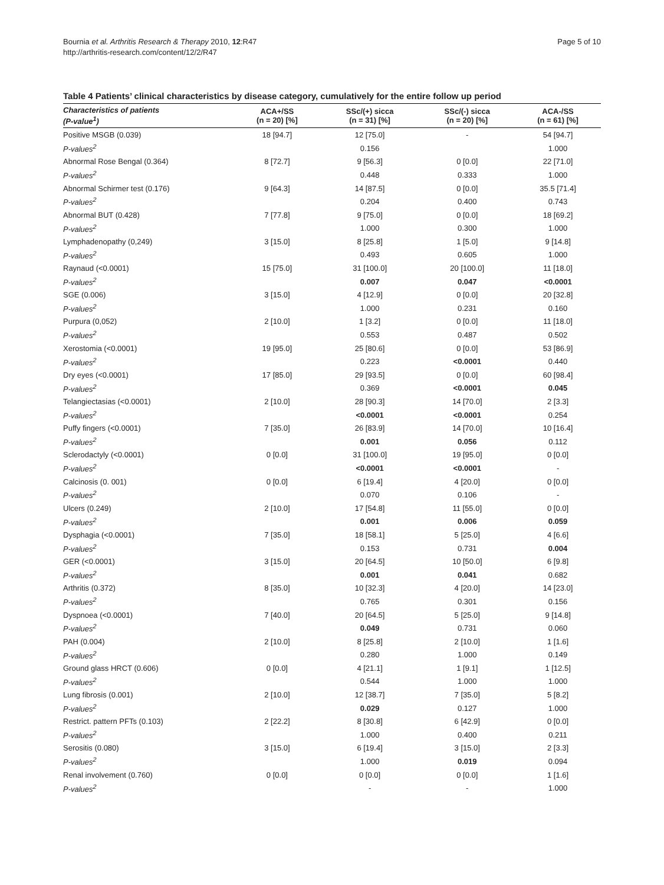Bournia et al. Arthritis Research & Therapy 2010, 12:R47
http://arthritis-research.com/content/12/2/R47
Page 5 of 10
Table 4 Patients’ clinical characteristics by disease category, cumulatively for the entire follow up period
| Characteristics of patients (P-value<sup>1</sup>) | ACA+/SS (n = 20) [%] | SSc/(+) sicca (n = 31) [%] | SSc/(-) sicca (n = 20) [%] | ACA-/SS (n = 61) [%] |
| --- | --- | --- | --- | --- |
| Positive MSGB (0.039) | 18 [94.7] | 12 [75.0] | - | 54 [94.7] |
| P-values<sup>2</sup> | | 0.156 | | 1.000 |
| Abnormal Rose Bengal (0.364) | 8 [72.7] | 9 [56.3] | 0 [0.0] | 22 [71.0] |
| P-values<sup>2</sup> | | 0.448 | 0.333 | 1.000 |
| Abnormal Schirmer test (0.176) | 9 [64.3] | 14 [87.5] | 0 [0.0] | 35.5 [71.4] |
| P-values<sup>2</sup> | | 0.204 | 0.400 | 0.743 |
| Abnormal BUT (0.428) | 7 [77.8] | 9 [75.0] | 0 [0.0] | 18 [69.2] |
| P-values<sup>2</sup> | | 1.000 | 0.300 | 1.000 |
| Lymphadenopathy (0,249) | 3 [15.0] | 8 [25.8] | 1 [5.0] | 9 [14.8] |
| P-values<sup>2</sup> | | 0.493 | 0.605 | 1.000 |
| Raynaud (<0.0001) | 15 [75.0] | 31 [100.0] | 20 [100.0] | 11 [18.0] |
| P-values<sup>2</sup> | | 0.007 | 0.047 | <0.0001 |
| SGE (0.006) | 3 [15.0] | 4 [12.9] | 0 [0.0] | 20 [32.8] |
| P-values<sup>2</sup> | | 1.000 | 0.231 | 0.160 |
| Purpura (0,052) | 2 [10.0] | 1 [3.2] | 0 [0.0] | 11 [18.0] |
| P-values<sup>2</sup> | | 0.553 | 0.487 | 0.502 |
| Xerostomia (<0.0001) | 19 [95.0] | 25 [80.6] | 0 [0.0] | 53 [86.9] |
| P-values<sup>2</sup> | | 0.223 | <0.0001 | 0.440 |
| Dry eyes (<0.0001) | 17 [85.0] | 29 [93.5] | 0 [0.0] | 60 [98.4] |
| P-values<sup>2</sup> | | 0.369 | <0.0001 | 0.045 |
| Telangiectasias (<0.0001) | 2 [10.0] | 28 [90.3] | 14 [70.0] | 2 [3.3] |
| P-values<sup>2</sup> | | <0.0001 | <0.0001 | 0.254 |
| Puffy fingers (<0.0001) | 7 [35.0] | 26 [83.9] | 14 [70.0] | 10 [16.4] |
| P-values<sup>2</sup> | | 0.001 | 0.056 | 0.112 |
| Sclerodactyly (<0.0001) | 0 [0.0] | 31 [100.0] | 19 [95.0] | 0 [0.0] |
| P-values<sup>2</sup> | | <0.0001 | <0.0001 | - |
| Calcinosis (0. 001) | 0 [0.0] | 6 [19.4] | 4 [20.0] | 0 [0.0] |
| P-values<sup>2</sup> | | 0.070 | 0.106 | - |
| Ulcers (0.249) | 2 [10.0] | 17 [54.8] | 11 [55.0] | 0 [0.0] |
| P-values<sup>2</sup> | | 0.001 | 0.006 | 0.059 |
| Dysphagia (<0.0001) | 7 [35.0] | 18 [58.1] | 5 [25.0] | 4 [6.6] |
| P-values<sup>2</sup> | | 0.153 | 0.731 | 0.004 |
| GER (<0.0001) | 3 [15.0] | 20 [64.5] | 10 [50.0] | 6 [9.8] |
| P-values<sup>2</sup> | | 0.001 | 0.041 | 0.682 |
| Arthritis (0.372) | 8 [35.0] | 10 [32.3] | 4 [20.0] | 14 [23.0] |
| P-values<sup>2</sup> | | 0.765 | 0.301 | 0.156 |
| Dyspnoea (<0.0001) | 7 [40.0] | 20 [64.5] | 5 [25.0] | 9 [14.8] |
| P-values<sup>2</sup> | | 0.049 | 0.731 | 0.060 |
| PAH (0.004) | 2 [10.0] | 8 [25.8] | 2 [10.0] | 1 [1.6] |
| P-values<sup>2</sup> | | 0.280 | 1.000 | 0.149 |
| Ground glass HRCT (0.606) | 0 [0.0] | 4 [21.1] | 1 [9.1] | 1 [12.5] |
| P-values<sup>2</sup> | | 0.544 | 1.000 | 1.000 |
| Lung fibrosis (0.001) | 2 [10.0] | 12 [38.7] | 7 [35.0] | 5 [8.2] |
| P-values<sup>2</sup> | | 0.029 | 0.127 | 1.000 |
| Restrict. pattern PFTs (0.103) | 2 [22.2] | 8 [30.8] | 6 [42.9] | 0 [0.0] |
| P-values<sup>2</sup> | | 1.000 | 0.400 | 0.211 |
| Serositis (0.080) | 3 [15.0] | 6 [19.4] | 3 [15.0] | 2 [3.3] |
| P-values<sup>2</sup> | | 1.000 | 0.019 | 0.094 |
| Renal involvement (0.760) | 0 [0.0] | 0 [0.0] | 0 [0.0] | 1 [1.6] |
| P-values<sup>2</sup> | | - | - | 1.000 |